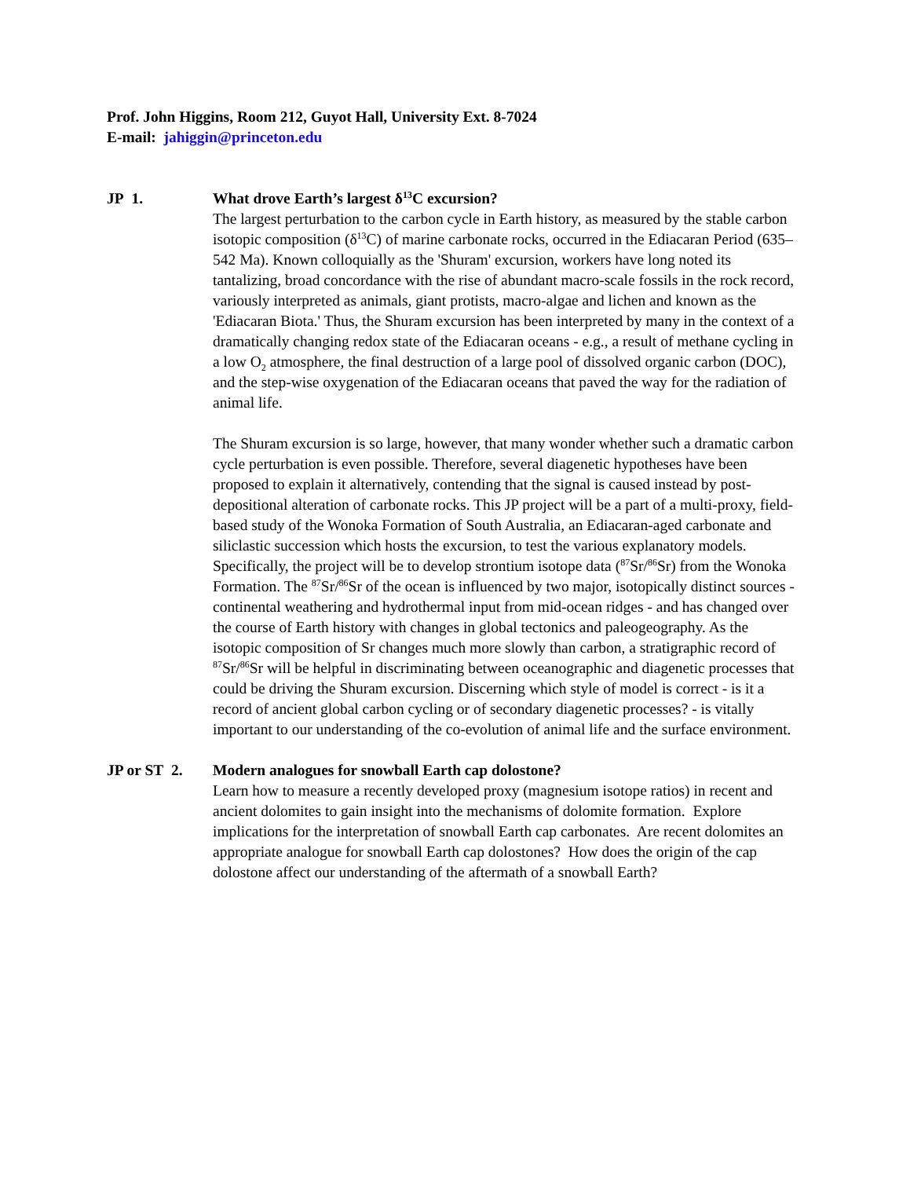Prof. John Higgins, Room 212, Guyot Hall, University Ext. 8-7024
E-mail: jahiggin@princeton.edu
JP 1. What drove Earth’s largest δ<sup>13</sup>C excursion?
The largest perturbation to the carbon cycle in Earth history, as measured by the stable carbon isotopic composition (δ<sup>13</sup>C) of marine carbonate rocks, occurred in the Ediacaran Period (635–542 Ma). Known colloquially as the 'Shuram' excursion, workers have long noted its tantalizing, broad concordance with the rise of abundant macro-scale fossils in the rock record, variously interpreted as animals, giant protists, macro-algae and lichen and known as the 'Ediacaran Biota.' Thus, the Shuram excursion has been interpreted by many in the context of a dramatically changing redox state of the Ediacaran oceans - e.g., a result of methane cycling in a low O<sub>2</sub> atmosphere, the final destruction of a large pool of dissolved organic carbon (DOC), and the step-wise oxygenation of the Ediacaran oceans that paved the way for the radiation of animal life.
The Shuram excursion is so large, however, that many wonder whether such a dramatic carbon cycle perturbation is even possible. Therefore, several diagenetic hypotheses have been proposed to explain it alternatively, contending that the signal is caused instead by post-depositional alteration of carbonate rocks. This JP project will be a part of a multi-proxy, field-based study of the Wonoka Formation of South Australia, an Ediacaran-aged carbonate and siliclastic succession which hosts the excursion, to test the various explanatory models. Specifically, the project will be to develop strontium isotope data (<sup>87</sup>Sr/<sup>86</sup>Sr) from the Wonoka Formation. The <sup>87</sup>Sr/<sup>86</sup>Sr of the ocean is influenced by two major, isotopically distinct sources - continental weathering and hydrothermal input from mid-ocean ridges - and has changed over the course of Earth history with changes in global tectonics and paleogeography. As the isotopic composition of Sr changes much more slowly than carbon, a stratigraphic record of <sup>87</sup>Sr/<sup>86</sup>Sr will be helpful in discriminating between oceanographic and diagenetic processes that could be driving the Shuram excursion. Discerning which style of model is correct - is it a record of ancient global carbon cycling or of secondary diagenetic processes? - is vitally important to our understanding of the co-evolution of animal life and the surface environment.
JP or ST 2.
Modern analogues for snowball Earth cap dolostone?
Learn how to measure a recently developed proxy (magnesium isotope ratios) in recent and ancient dolomites to gain insight into the mechanisms of dolomite formation. Explore implications for the interpretation of snowball Earth cap carbonates. Are recent dolomites an appropriate analogue for snowball Earth cap dolostones? How does the origin of the cap dolostone affect our understanding of the aftermath of a snowball Earth?